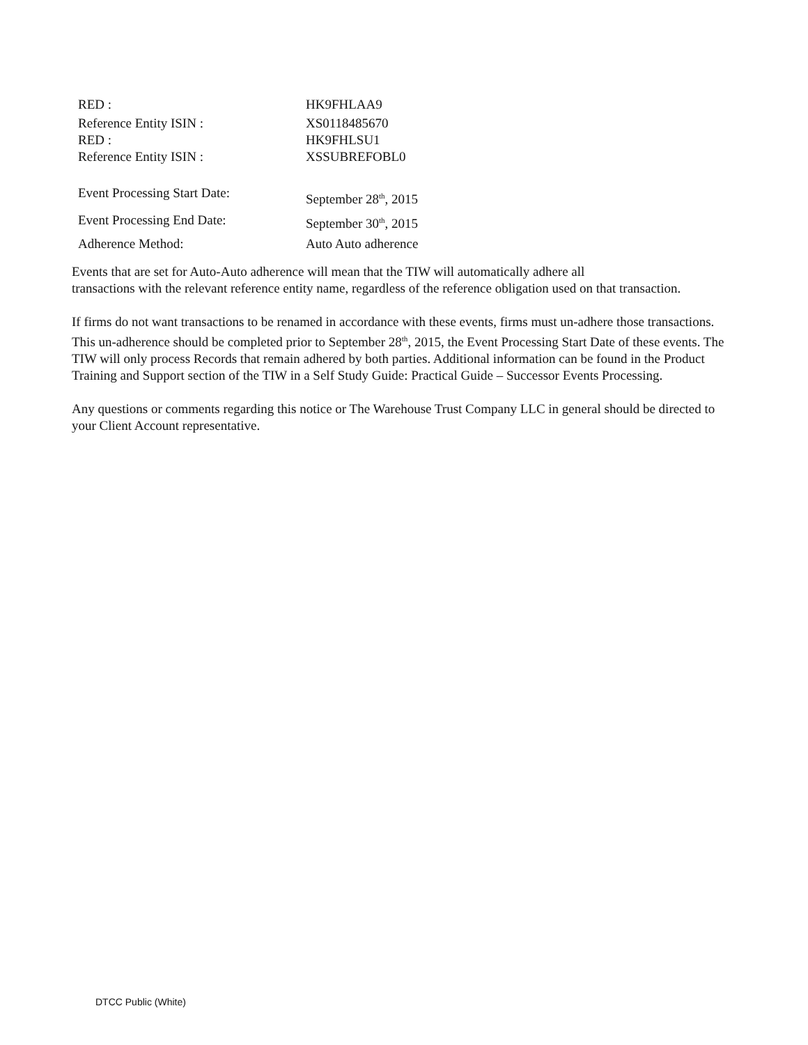RED : HK9FHLAA9
Reference Entity ISIN : XS0118485670
RED : HK9FHLSU1
Reference Entity ISIN : XSSUBREFOBL0
Event Processing Start Date: September 28<sup>th</sup>, 2015
Event Processing End Date: September 30<sup>th</sup>, 2015
Adherence Method: Auto Auto adherence
Events that are set for Auto-Auto adherence will mean that the TIW will automatically adhere all
transactions with the relevant reference entity name, regardless of the reference obligation used on that transaction.
If firms do not want transactions to be renamed in accordance with these events, firms must un-adhere those transactions. This un-adherence should be completed prior to September 28<sup>th</sup>, 2015, the Event Processing Start Date of these events. The TIW will only process Records that remain adhered by both parties. Additional information can be found in the Product Training and Support section of the TIW in a Self Study Guide: Practical Guide – Successor Events Processing.
Any questions or comments regarding this notice or The Warehouse Trust Company LLC in general should be directed to your Client Account representative.
DTCC Public (White)